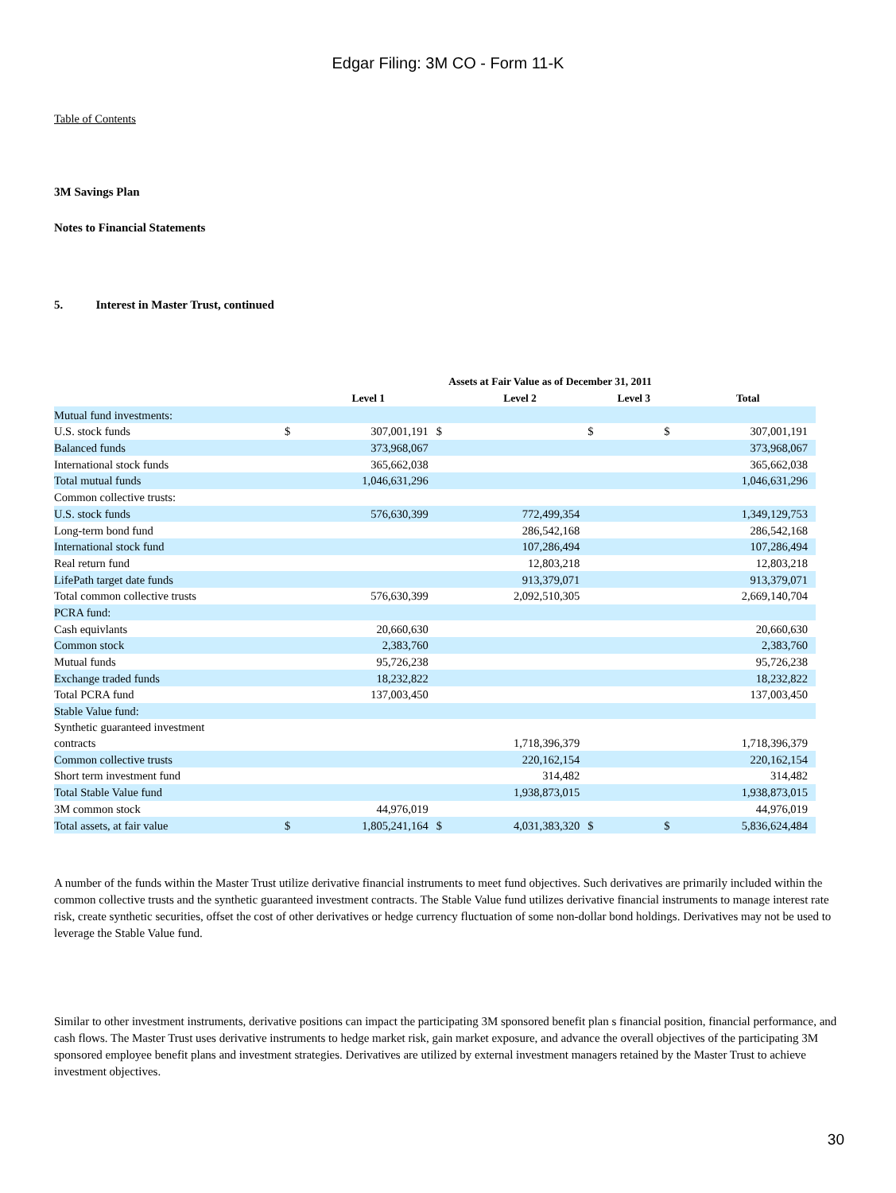Edgar Filing: 3M CO - Form 11-K
Table of Contents
3M Savings Plan
Notes to Financial Statements
5. Interest in Master Trust, continued
| | Assets at Fair Value as of December 31, 2011 | | | | | | | |
| --- | --- | --- | --- | --- | --- | --- | --- | --- |
| | | Level 1 | | Level 2 | | Level 3 | | Total |
| Mutual fund investments: | | | | | | | | |
| U.S. stock funds | $ | 307,001,191 | $ | | $ | | $ | 307,001,191 |
| Balanced funds | | 373,968,067 | | | | | | 373,968,067 |
| International stock funds | | 365,662,038 | | | | | | 365,662,038 |
| Total mutual funds | | 1,046,631,296 | | | | | | 1,046,631,296 |
| Common collective trusts: | | | | | | | | |
| U.S. stock funds | | 576,630,399 | | 772,499,354 | | | | 1,349,129,753 |
| Long-term bond fund | | | | 286,542,168 | | | | 286,542,168 |
| International stock fund | | | | 107,286,494 | | | | 107,286,494 |
| Real return fund | | | | 12,803,218 | | | | 12,803,218 |
| LifePath target date funds | | | | 913,379,071 | | | | 913,379,071 |
| Total common collective trusts | | 576,630,399 | | 2,092,510,305 | | | | 2,669,140,704 |
| PCRA fund: | | | | | | | | |
| Cash equivlants | | 20,660,630 | | | | | | 20,660,630 |
| Common stock | | 2,383,760 | | | | | | 2,383,760 |
| Mutual funds | | 95,726,238 | | | | | | 95,726,238 |
| Exchange traded funds | | 18,232,822 | | | | | | 18,232,822 |
| Total PCRA fund | | 137,003,450 | | | | | | 137,003,450 |
| Stable Value fund: | | | | | | | | |
| Synthetic guaranteed investment contracts | | | | 1,718,396,379 | | | | 1,718,396,379 |
| Common collective trusts | | | | 220,162,154 | | | | 220,162,154 |
| Short term investment fund | | | | 314,482 | | | | 314,482 |
| Total Stable Value fund | | | | 1,938,873,015 | | | | 1,938,873,015 |
| 3M common stock | | 44,976,019 | | | | | | 44,976,019 |
| Total assets, at fair value | $ | 1,805,241,164 | $ | 4,031,383,320 | $ | | $ | 5,836,624,484 |
A number of the funds within the Master Trust utilize derivative financial instruments to meet fund objectives. Such derivatives are primarily included within the common collective trusts and the synthetic guaranteed investment contracts. The Stable Value fund utilizes derivative financial instruments to manage interest rate risk, create synthetic securities, offset the cost of other derivatives or hedge currency fluctuation of some non-dollar bond holdings. Derivatives may not be used to leverage the Stable Value fund.
Similar to other investment instruments, derivative positions can impact the participating 3M sponsored benefit plan s financial position, financial performance, and cash flows. The Master Trust uses derivative instruments to hedge market risk, gain market exposure, and advance the overall objectives of the participating 3M sponsored employee benefit plans and investment strategies. Derivatives are utilized by external investment managers retained by the Master Trust to achieve investment objectives.
30